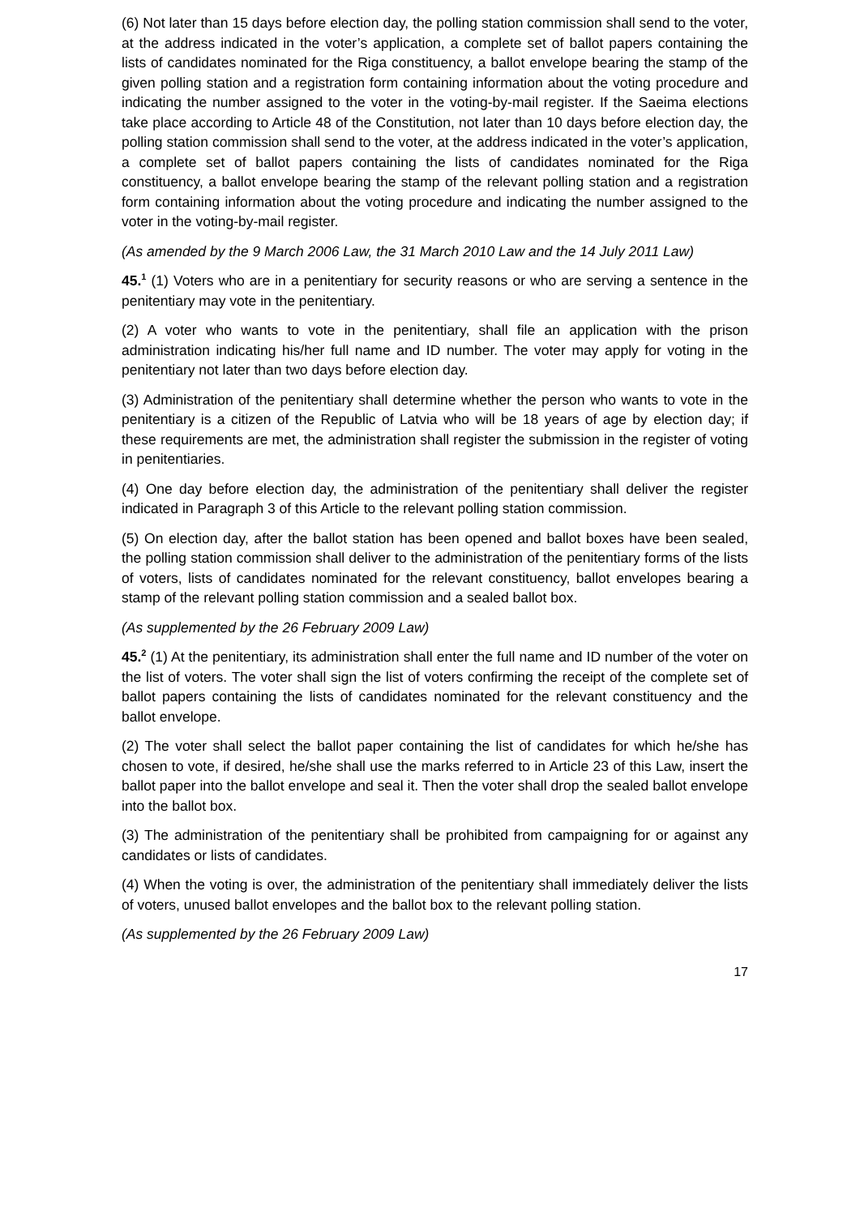(6) Not later than 15 days before election day, the polling station commission shall send to the voter, at the address indicated in the voter’s application, a complete set of ballot papers containing the lists of candidates nominated for the Riga constituency, a ballot envelope bearing the stamp of the given polling station and a registration form containing information about the voting procedure and indicating the number assigned to the voter in the voting-by-mail register. If the Saeima elections take place according to Article 48 of the Constitution, not later than 10 days before election day, the polling station commission shall send to the voter, at the address indicated in the voter’s application, a complete set of ballot papers containing the lists of candidates nominated for the Riga constituency, a ballot envelope bearing the stamp of the relevant polling station and a registration form containing information about the voting procedure and indicating the number assigned to the voter in the voting-by-mail register.
(As amended by the 9 March 2006 Law, the 31 March 2010 Law and the 14 July 2011 Law)
45.<sup>1</sup> (1) Voters who are in a penitentiary for security reasons or who are serving a sentence in the penitentiary may vote in the penitentiary.
(2) A voter who wants to vote in the penitentiary, shall file an application with the prison administration indicating his/her full name and ID number. The voter may apply for voting in the penitentiary not later than two days before election day.
(3) Administration of the penitentiary shall determine whether the person who wants to vote in the penitentiary is a citizen of the Republic of Latvia who will be 18 years of age by election day; if these requirements are met, the administration shall register the submission in the register of voting in penitentiaries.
(4) One day before election day, the administration of the penitentiary shall deliver the register indicated in Paragraph 3 of this Article to the relevant polling station commission.
(5) On election day, after the ballot station has been opened and ballot boxes have been sealed, the polling station commission shall deliver to the administration of the penitentiary forms of the lists of voters, lists of candidates nominated for the relevant constituency, ballot envelopes bearing a stamp of the relevant polling station commission and a sealed ballot box.
(As supplemented by the 26 February 2009 Law)
45.<sup>2</sup> (1) At the penitentiary, its administration shall enter the full name and ID number of the voter on the list of voters. The voter shall sign the list of voters confirming the receipt of the complete set of ballot papers containing the lists of candidates nominated for the relevant constituency and the ballot envelope.
(2) The voter shall select the ballot paper containing the list of candidates for which he/she has chosen to vote, if desired, he/she shall use the marks referred to in Article 23 of this Law, insert the ballot paper into the ballot envelope and seal it. Then the voter shall drop the sealed ballot envelope into the ballot box.
(3) The administration of the penitentiary shall be prohibited from campaigning for or against any candidates or lists of candidates.
(4) When the voting is over, the administration of the penitentiary shall immediately deliver the lists of voters, unused ballot envelopes and the ballot box to the relevant polling station.
(As supplemented by the 26 February 2009 Law)
17